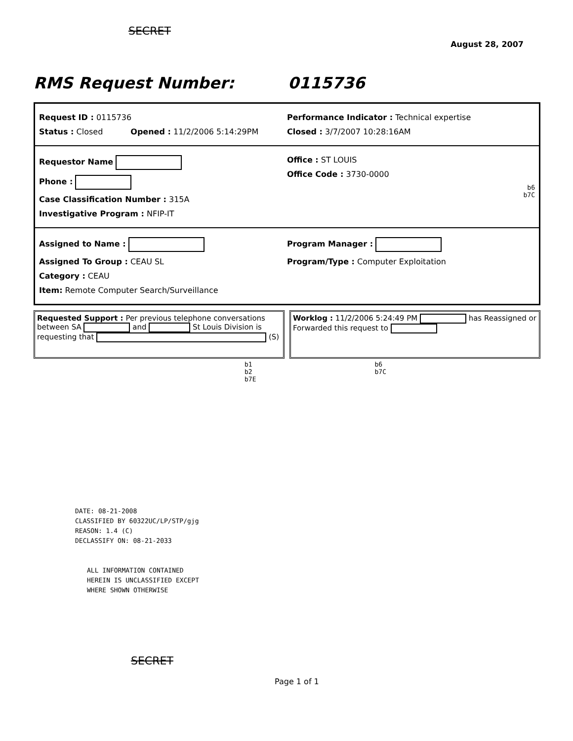SECRET August 28, 2007
RMS Request Number: 0115736
Request ID : 0115736
Status : Closed Opened : 11/2/2006 5:14:29PM
Performance Indicator : Technical expertise
Closed : 3/7/2007 10:28:16AM
Requestor Name
Phone :
Case Classification Number : 315A
Investigative Program : NFIP-IT
Office : ST LOUIS
Office Code : 3730-0000
b6
b7C
Assigned to Name :
Assigned To Group : CEAU SL
Category : CEAU
Item: Remote Computer Search/Surveillance
Program Manager :
Program/Type : Computer Exploitation
Requested Support : Per previous telephone conversations between SA and St Louis Division is requesting that (S)
Worklog : 11/2/2006 5:24:49 PM has Reassigned or Forwarded this request to
b1
b2
b7E b6
b7C
DATE: 08-21-2008
CLASSIFIED BY 60322UC/LP/STP/gjg
REASON: 1.4 (C)
DECLASSIFY ON: 08-21-2033
ALL INFORMATION CONTAINED
HEREIN IS UNCLASSIFIED EXCEPT
WHERE SHOWN OTHERWISE
SECRET
Page 1 of 1